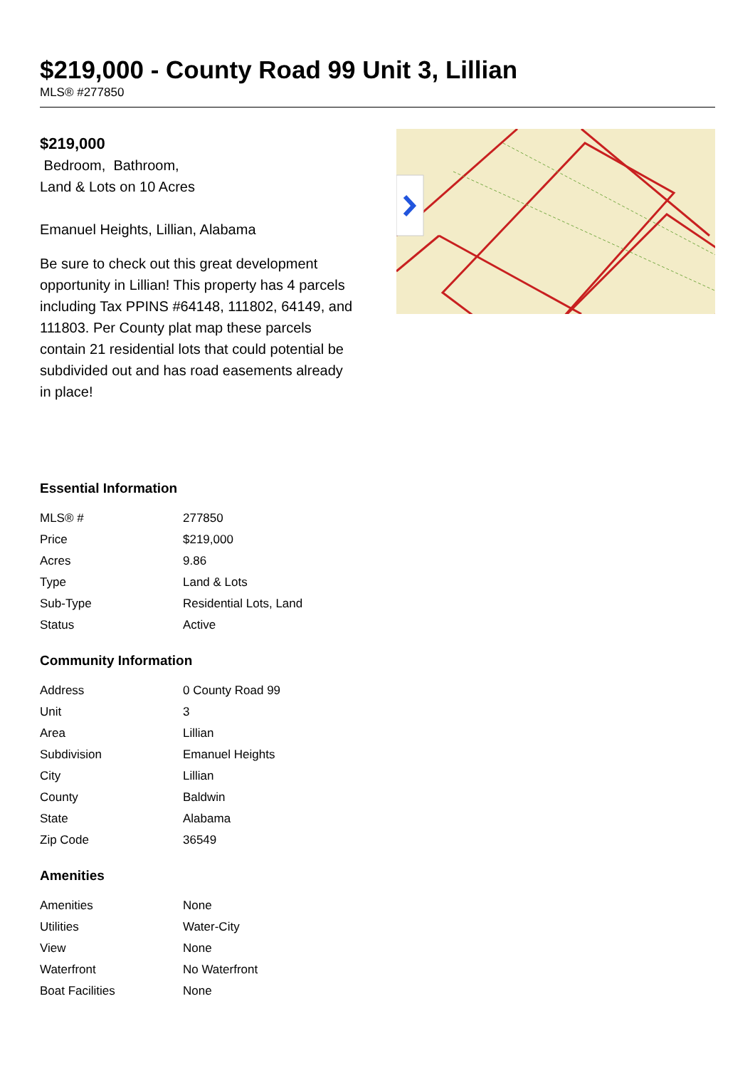$219,000 - County Road 99 Unit 3, Lillian
MLS® #277850
$219,000
Bedroom, Bathroom,
Land & Lots on 10 Acres
Emanuel Heights, Lillian, Alabama
Be sure to check out this great development opportunity in Lillian! This property has 4 parcels including Tax PPINS #64148, 111802, 64149, and 111803. Per County plat map these parcels contain 21 residential lots that could potential be subdivided out and has road easements already in place!
Essential Information
| MLS® # | 277850 |
| Price | $219,000 |
| Acres | 9.86 |
| Type | Land & Lots |
| Sub-Type | Residential Lots, Land |
| Status | Active |
Community Information
| Address | 0 County Road 99 |
| Unit | 3 |
| Area | Lillian |
| Subdivision | Emanuel Heights |
| City | Lillian |
| County | Baldwin |
| State | Alabama |
| Zip Code | 36549 |
Amenities
| Amenities | None |
| Utilities | Water-City |
| View | None |
| Waterfront | No Waterfront |
| Boat Facilities | None |